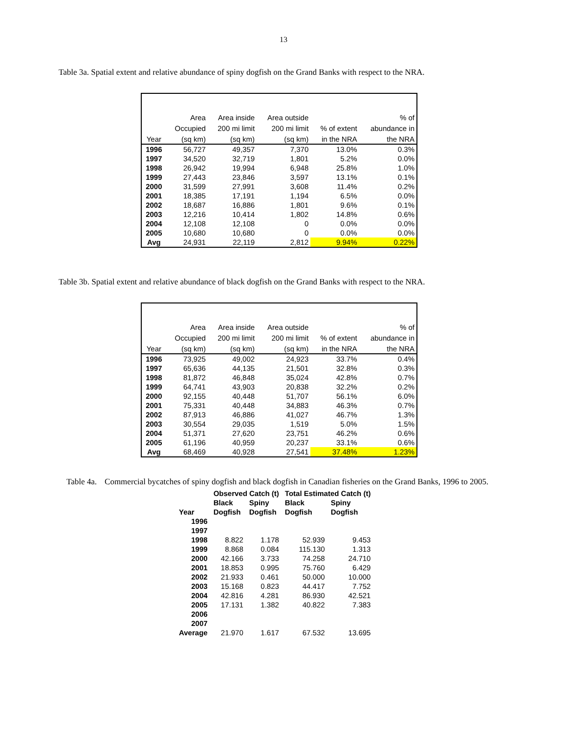13
Table 3a. Spatial extent and relative abundance of spiny dogfish on the Grand Banks with respect to the NRA.
| | Area | Area inside | Area outside | | % of |
| --- | --- | --- | --- | --- | --- |
| | Occupied | 200 mi limit | 200 mi limit | % of extent | abundance in |
| Year | (sq km) | (sq km) | (sq km) | in the NRA | the NRA |
| 1996 | 56,727 | 49,357 | 7,370 | 13.0% | 0.3% |
| 1997 | 34,520 | 32,719 | 1,801 | 5.2% | 0.0% |
| 1998 | 26,942 | 19,994 | 6,948 | 25.8% | 1.0% |
| 1999 | 27,443 | 23,846 | 3,597 | 13.1% | 0.1% |
| 2000 | 31,599 | 27,991 | 3,608 | 11.4% | 0.2% |
| 2001 | 18,385 | 17,191 | 1,194 | 6.5% | 0.0% |
| 2002 | 18,687 | 16,886 | 1,801 | 9.6% | 0.1% |
| 2003 | 12,216 | 10,414 | 1,802 | 14.8% | 0.6% |
| 2004 | 12,108 | 12,108 | 0 | 0.0% | 0.0% |
| 2005 | 10,680 | 10,680 | 0 | 0.0% | 0.0% |
| Avg | 24,931 | 22,119 | 2,812 | 9.94% | 0.22% |
Table 3b. Spatial extent and relative abundance of black dogfish on the Grand Banks with respect to the NRA.
| | Area | Area inside | Area outside | | % of |
| --- | --- | --- | --- | --- | --- |
| | Occupied | 200 mi limit | 200 mi limit | % of extent | abundance in |
| Year | (sq km) | (sq km) | (sq km) | in the NRA | the NRA |
| 1996 | 73,925 | 49,002 | 24,923 | 33.7% | 0.4% |
| 1997 | 65,636 | 44,135 | 21,501 | 32.8% | 0.3% |
| 1998 | 81,872 | 46,848 | 35,024 | 42.8% | 0.7% |
| 1999 | 64,741 | 43,903 | 20,838 | 32.2% | 0.2% |
| 2000 | 92,155 | 40,448 | 51,707 | 56.1% | 6.0% |
| 2001 | 75,331 | 40,448 | 34,883 | 46.3% | 0.7% |
| 2002 | 87,913 | 46,886 | 41,027 | 46.7% | 1.3% |
| 2003 | 30,554 | 29,035 | 1,519 | 5.0% | 1.5% |
| 2004 | 51,371 | 27,620 | 23,751 | 46.2% | 0.6% |
| 2005 | 61,196 | 40,959 | 20,237 | 33.1% | 0.6% |
| Avg | 68,469 | 40,928 | 27,541 | 37.48% | 1.23% |
Table 4a. Commercial bycatches of spiny dogfish and black dogfish in Canadian fisheries on the Grand Banks, 1996 to 2005.
| | Observed Catch (t) | | Total Estimated Catch (t) | |
| --- | --- | --- | --- | --- |
| | Black | Spiny | Black | Spiny |
| Year | Dogfish | Dogfish | Dogfish | Dogfish |
| 1996 | | | | |
| 1997 | | | | |
| 1998 | 8.822 | 1.178 | 52.939 | 9.453 |
| 1999 | 8.868 | 0.084 | 115.130 | 1.313 |
| 2000 | 42.166 | 3.733 | 74.258 | 24.710 |
| 2001 | 18.853 | 0.995 | 75.760 | 6.429 |
| 2002 | 21.933 | 0.461 | 50.000 | 10.000 |
| 2003 | 15.168 | 0.823 | 44.417 | 7.752 |
| 2004 | 42.816 | 4.281 | 86.930 | 42.521 |
| 2005 | 17.131 | 1.382 | 40.822 | 7.383 |
| 2006 | | | | |
| 2007 | | | | |
| Average | 21.970 | 1.617 | 67.532 | 13.695 |